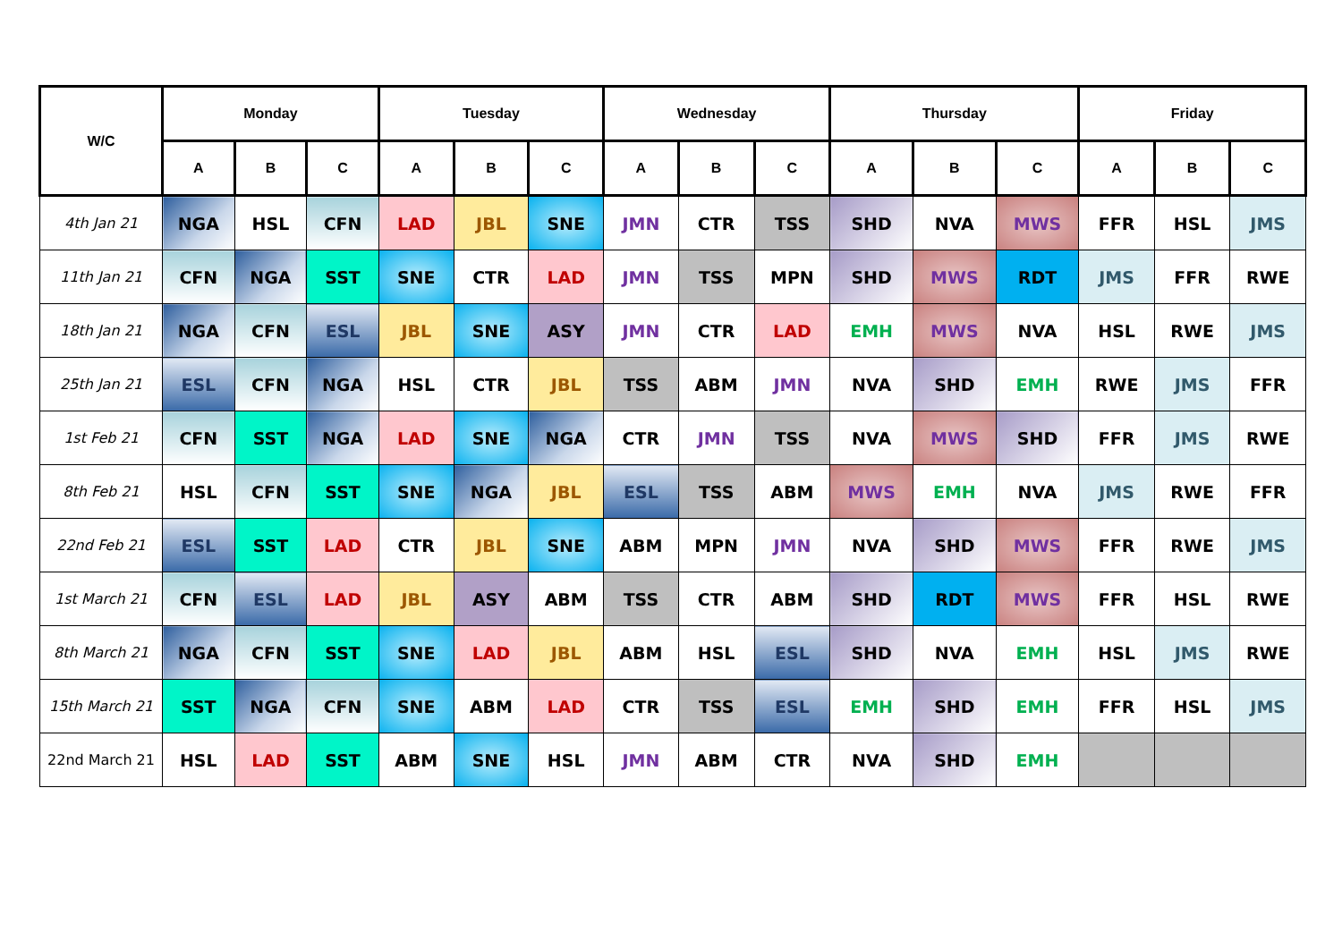| W/C | Monday | | | Tuesday | | | Wednesday | | | Thursday | | | Friday | | |
| --- | --- | --- | --- | --- | --- | --- | --- | --- | --- | --- | --- | --- | --- | --- | --- |
| | A | B | C | A | B | C | A | B | C | A | B | C | A | B | C |
| 4th Jan 21 | NGA | HSL | CFN | LAD | JBL | SNE | JMN | CTR | TSS | SHD | NVA | MWS | FFR | HSL | JMS |
| 11th Jan 21 | CFN | NGA | SST | SNE | CTR | LAD | JMN | TSS | MPN | SHD | MWS | RDT | JMS | FFR | RWE |
| 18th Jan 21 | NGA | CFN | ESL | JBL | SNE | ASY | JMN | CTR | LAD | EMH | MWS | NVA | HSL | RWE | JMS |
| 25th Jan 21 | ESL | CFN | NGA | HSL | CTR | JBL | TSS | ABM | JMN | NVA | SHD | EMH | RWE | JMS | FFR |
| 1st Feb 21 | CFN | SST | NGA | LAD | SNE | NGA | CTR | JMN | TSS | NVA | MWS | SHD | FFR | JMS | RWE |
| 8th Feb 21 | HSL | CFN | SST | SNE | NGA | JBL | ESL | TSS | ABM | MWS | EMH | NVA | JMS | RWE | FFR |
| 22nd Feb 21 | ESL | SST | LAD | CTR | JBL | SNE | ABM | MPN | JMN | NVA | SHD | MWS | FFR | RWE | JMS |
| 1st March 21 | CFN | ESL | LAD | JBL | ASY | ABM | TSS | CTR | ABM | SHD | RDT | MWS | FFR | HSL | RWE |
| 8th March 21 | NGA | CFN | SST | SNE | LAD | JBL | ABM | HSL | ESL | SHD | NVA | EMH | HSL | JMS | RWE |
| 15th March 21 | SST | NGA | CFN | SNE | ABM | LAD | CTR | TSS | ESL | EMH | SHD | EMH | FFR | HSL | JMS |
| 22nd March 21 | HSL | LAD | SST | ABM | SNE | HSL | JMN | ABM | CTR | NVA | SHD | EMH | | | |